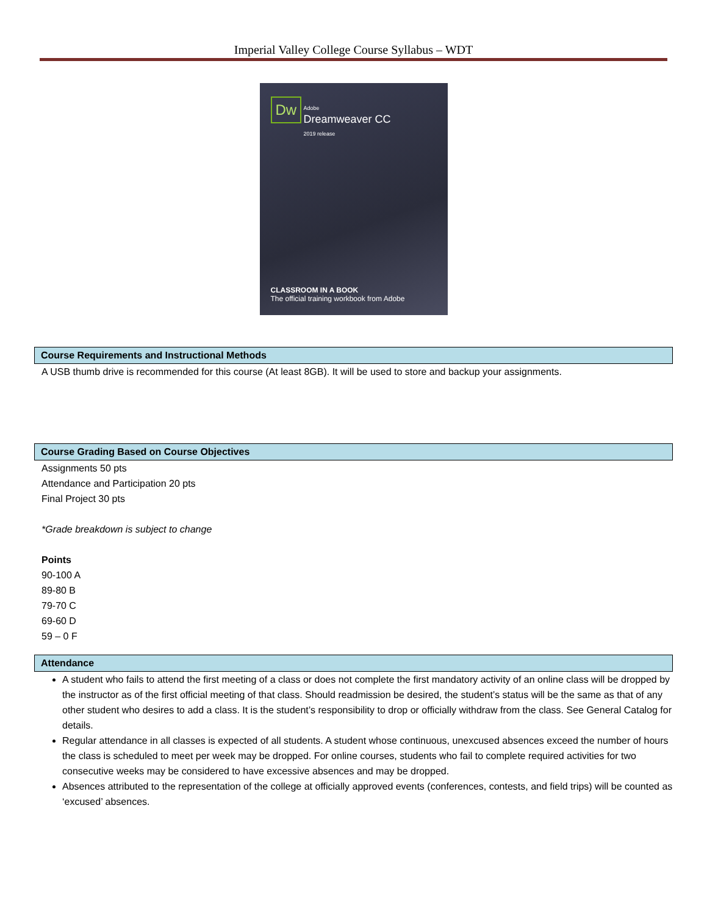Imperial Valley College Course Syllabus – WDT
Dw
Adobe
Dreamweaver CC
2019 release
CLASSROOM IN A BOOK
The official training workbook from Adobe
Course Requirements and Instructional Methods
A USB thumb drive is recommended for this course (At least 8GB). It will be used to store and backup your assignments.
Course Grading Based on Course Objectives
Assignments 50 pts
Attendance and Participation 20 pts
Final Project 30 pts
*Grade breakdown is subject to change
Points
90-100 A
89-80 B
79-70 C
69-60 D
59 – 0 F
Attendance
A student who fails to attend the first meeting of a class or does not complete the first mandatory activity of an online class will be dropped by the instructor as of the first official meeting of that class. Should readmission be desired, the student’s status will be the same as that of any other student who desires to add a class. It is the student’s responsibility to drop or officially withdraw from the class. See General Catalog for details.
Regular attendance in all classes is expected of all students. A student whose continuous, unexcused absences exceed the number of hours the class is scheduled to meet per week may be dropped. For online courses, students who fail to complete required activities for two consecutive weeks may be considered to have excessive absences and may be dropped.
Absences attributed to the representation of the college at officially approved events (conferences, contests, and field trips) will be counted as ‘excused’ absences.